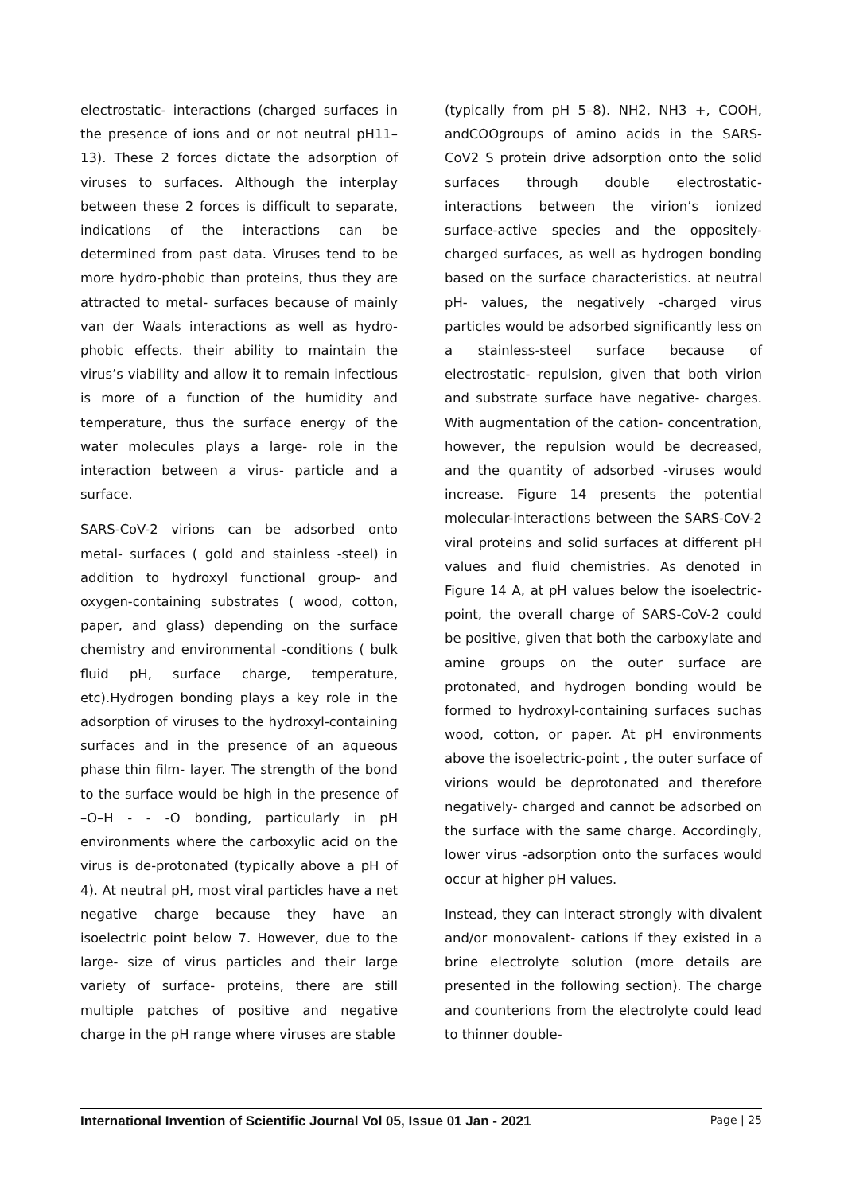electrostatic- interactions (charged surfaces in the presence of ions and or not neutral pH11–13). These 2 forces dictate the adsorption of viruses to surfaces. Although the interplay between these 2 forces is difficult to separate, indications of the interactions can be determined from past data. Viruses tend to be more hydro-phobic than proteins, thus they are attracted to metal- surfaces because of mainly van der Waals interactions as well as hydro-phobic effects. their ability to maintain the virus’s viability and allow it to remain infectious is more of a function of the humidity and temperature, thus the surface energy of the water molecules plays a large- role in the interaction between a virus- particle and a surface.
SARS-CoV-2 virions can be adsorbed onto metal- surfaces ( gold and stainless -steel) in addition to hydroxyl functional group- and oxygen-containing substrates ( wood, cotton, paper, and glass) depending on the surface chemistry and environmental -conditions ( bulk fluid pH, surface charge, temperature, etc).Hydrogen bonding plays a key role in the adsorption of viruses to the hydroxyl-containing surfaces and in the presence of an aqueous phase thin film- layer. The strength of the bond to the surface would be high in the presence of –O–H - - -O bonding, particularly in pH environments where the carboxylic acid on the virus is de-protonated (typically above a pH of 4). At neutral pH, most viral particles have a net negative charge because they have an isoelectric point below 7. However, due to the large- size of virus particles and their large variety of surface- proteins, there are still multiple patches of positive and negative charge in the pH range where viruses are stable
(typically from pH 5–8). NH2, NH3 +, COOH, andCOOgroups of amino acids in the SARS-CoV2 S protein drive adsorption onto the solid surfaces through double electrostatic-interactions between the virion’s ionized surface-active species and the oppositely-charged surfaces, as well as hydrogen bonding based on the surface characteristics. at neutral pH- values, the negatively -charged virus particles would be adsorbed significantly less on a stainless-steel surface because of electrostatic- repulsion, given that both virion and substrate surface have negative- charges. With augmentation of the cation- concentration, however, the repulsion would be decreased, and the quantity of adsorbed -viruses would increase. Figure 14 presents the potential molecular-interactions between the SARS-CoV-2 viral proteins and solid surfaces at different pH values and fluid chemistries. As denoted in Figure 14 A, at pH values below the isoelectric- point, the overall charge of SARS-CoV-2 could be positive, given that both the carboxylate and amine groups on the outer surface are protonated, and hydrogen bonding would be formed to hydroxyl-containing surfaces suchas wood, cotton, or paper. At pH environments above the isoelectric-point , the outer surface of virions would be deprotonated and therefore negatively- charged and cannot be adsorbed on the surface with the same charge. Accordingly, lower virus -adsorption onto the surfaces would occur at higher pH values.
Instead, they can interact strongly with divalent and/or monovalent- cations if they existed in a brine electrolyte solution (more details are presented in the following section). The charge and counterions from the electrolyte could lead to thinner double-
International Invention of Scientific Journal Vol 05, Issue 01 Jan - 2021 Page | 25